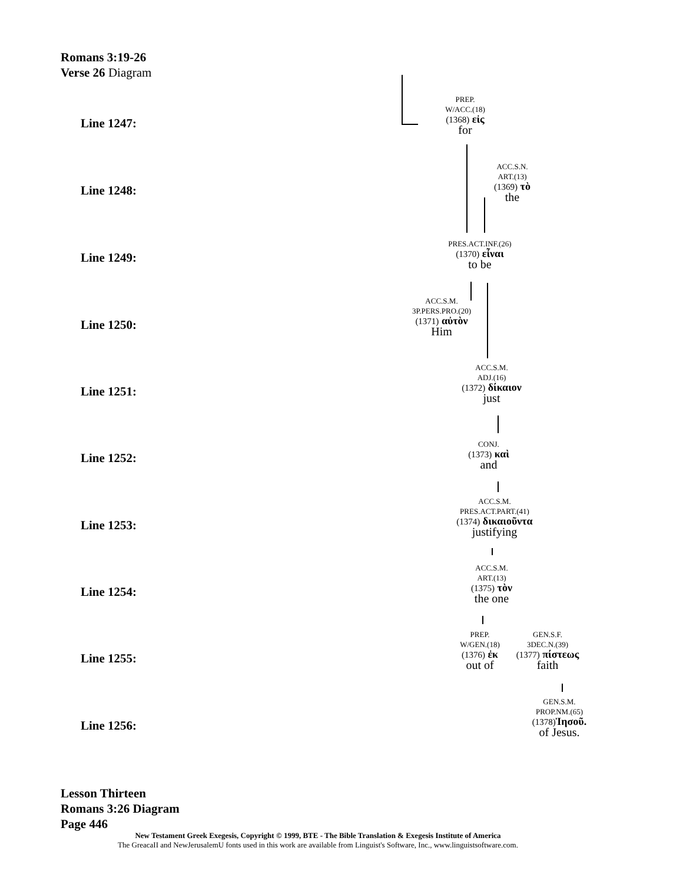Romans 3:19-26
Verse 26 Diagram
Line 1247:
PREP.
W/ACC.(18)
(1368) εἰς
for
Line 1248:
ACC.S.N.
ART.(13)
(1369) τὸ
the
Line 1249:
PRES.ACT.INF.(26)
(1370) εἶναι
to be
Line 1250:
ACC.S.M.
3P.PERS.PRO.(20)
(1371) αὐτὸν
Him
Line 1251:
ACC.S.M.
ADJ.(16)
(1372) δίκαιον
just
Line 1252:
CONJ.
(1373) καὶ
and
Line 1253:
ACC.S.M.
PRES.ACT.PART.(41)
(1374) δικαιοῦντα
justifying
Line 1254:
ACC.S.M.
ART.(13)
(1375) τὸν
the one
Line 1255:
PREP.
W/GEN.(18)
(1376) ἐκ
out of
GEN.S.F.
3DEC.N.(39)
(1377) πίστεως
faith
Line 1256:
GEN.S.M.
PROP.NM.(65)
(1378) Ἰησοῦ.
of Jesus.
Lesson Thirteen
Romans 3:26 Diagram
Page 446
New Testament Greek Exegesis, Copyright © 1999, BTE - The Bible Translation & Exegesis Institute of America
The GreacaII and NewJerusalemU fonts used in this work are available from Linguist's Software, Inc., www.linguistsoftware.com.